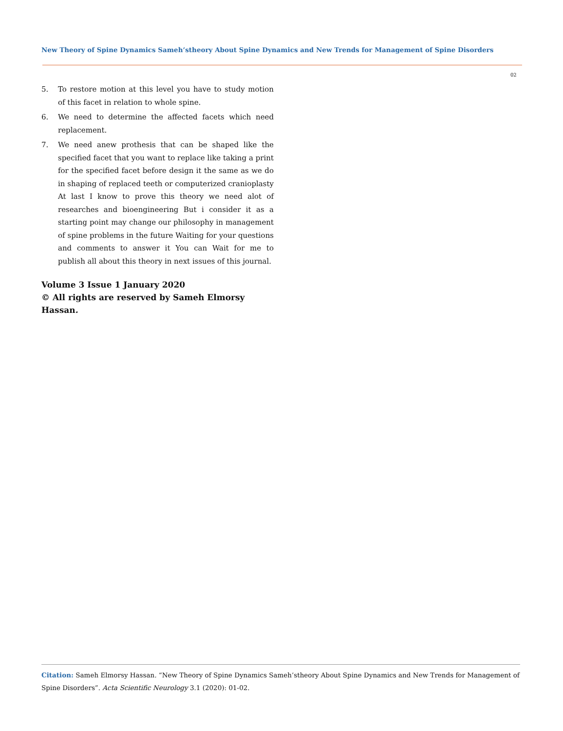New Theory of Spine Dynamics Sameh’stheory About Spine Dynamics and New Trends for Management of Spine Disorders
02
5. To restore motion at this level you have to study motion of this facet in relation to whole spine.
6. We need to determine the affected facets which need replacement.
7. We need anew prothesis that can be shaped like the specified facet that you want to replace like taking a print for the specified facet before design it the same as we do in shaping of replaced teeth or computerized cranioplasty At last I know to prove this theory we need alot of researches and bioengineering But i consider it as a starting point may change our philosophy in management of spine problems in the future Waiting for your questions and comments to answer it You can Wait for me to publish all about this theory in next issues of this journal.
Volume 3 Issue 1 January 2020
© All rights are reserved by Sameh Elmorsy Hassan.
Citation: Sameh Elmorsy Hassan. “New Theory of Spine Dynamics Sameh’stheory About Spine Dynamics and New Trends for Management of Spine Disorders”. Acta Scientific Neurology 3.1 (2020): 01-02.